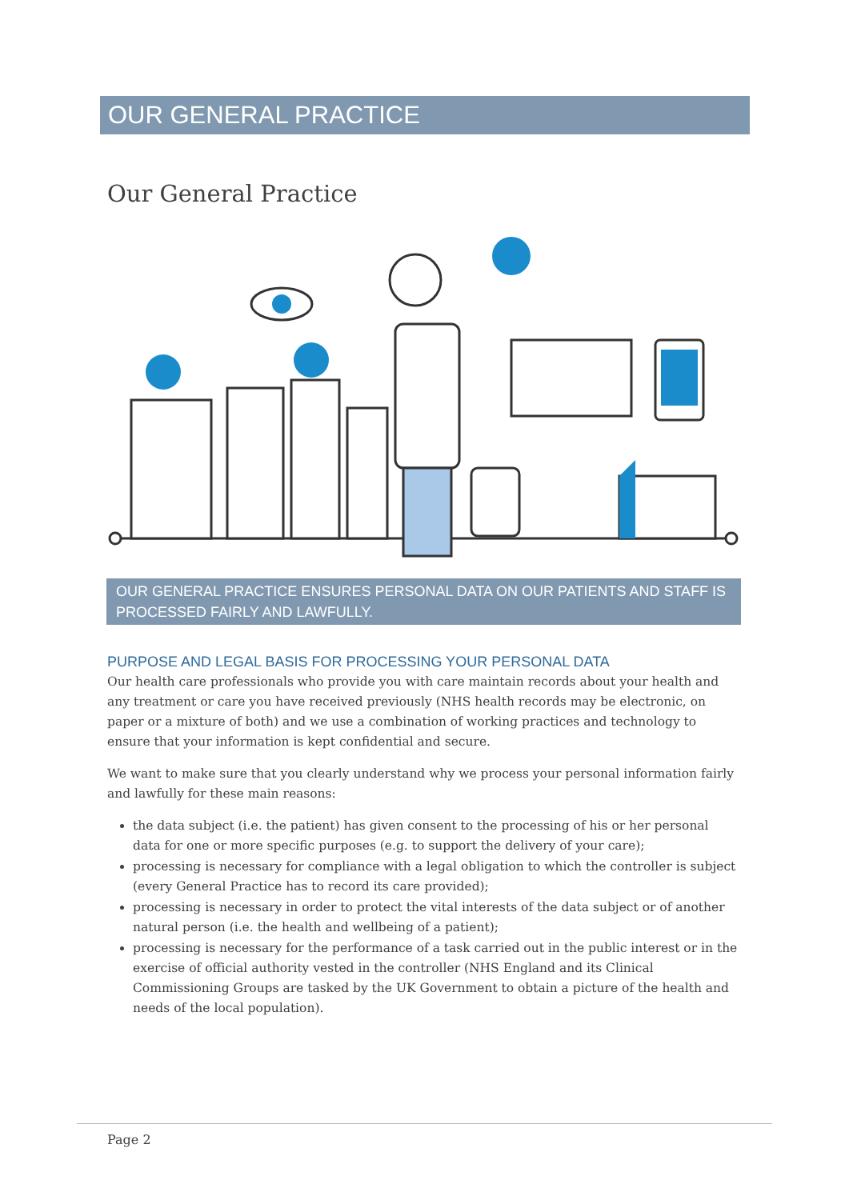OUR GENERAL PRACTICE
Our General Practice
OUR GENERAL PRACTICE ENSURES PERSONAL DATA ON OUR PATIENTS AND STAFF IS PROCESSED FAIRLY AND LAWFULLY.
PURPOSE AND LEGAL BASIS FOR PROCESSING YOUR PERSONAL DATA
Our health care professionals who provide you with care maintain records about your health and any treatment or care you have received previously (NHS health records may be electronic, on paper or a mixture of both) and we use a combination of working practices and technology to ensure that your information is kept confidential and secure.
We want to make sure that you clearly understand why we process your personal information fairly and lawfully for these main reasons:
the data subject (i.e. the patient) has given consent to the processing of his or her personal data for one or more specific purposes (e.g. to support the delivery of your care);
processing is necessary for compliance with a legal obligation to which the controller is subject (every General Practice has to record its care provided);
processing is necessary in order to protect the vital interests of the data subject or of another natural person (i.e. the health and wellbeing of a patient);
processing is necessary for the performance of a task carried out in the public interest or in the exercise of official authority vested in the controller (NHS England and its Clinical Commissioning Groups are tasked by the UK Government to obtain a picture of the health and needs of the local population).
Page 2